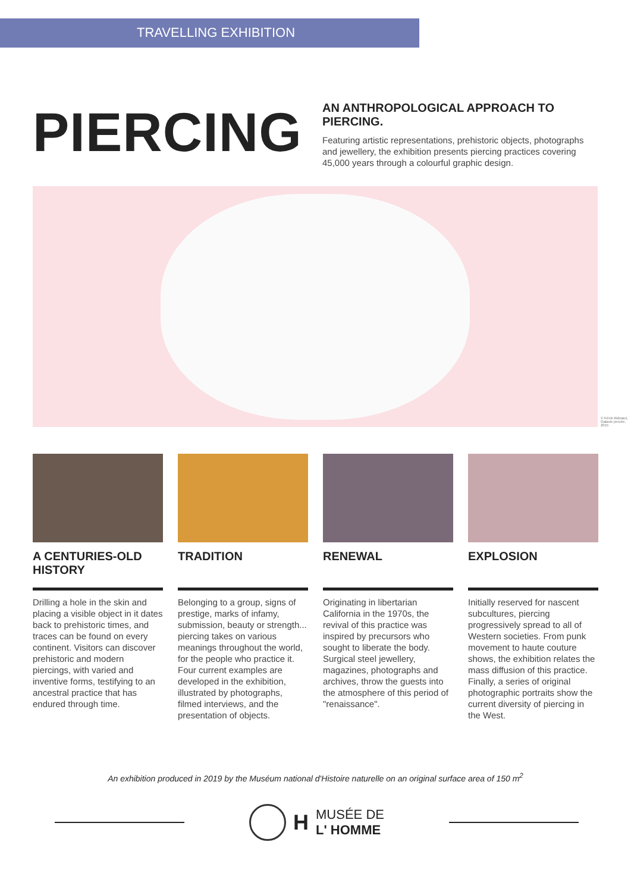TRAVELLING EXHIBITION
PIERCING
AN ANTHROPOLOGICAL APPROACH TO PIERCING.
Featuring artistic representations, prehistoric objects, photographs and jewellery, the exhibition presents piercing practices covering 45,000 years through a colourful graphic design.
© Kévin Bideaux, Galaxie percée, 2015
A CENTURIES-OLD HISTORY
Drilling a hole in the skin and placing a visible object in it dates back to prehistoric times, and traces can be found on every continent. Visitors can discover prehistoric and modern piercings, with varied and inventive forms, testifying to an ancestral practice that has endured through time.
TRADITION
Belonging to a group, signs of prestige, marks of infamy, submission, beauty or strength... piercing takes on various meanings throughout the world, for the people who practice it. Four current examples are developed in the exhibition, illustrated by photographs, filmed interviews, and the presentation of objects.
RENEWAL
Originating in libertarian California in the 1970s, the revival of this practice was inspired by precursors who sought to liberate the body. Surgical steel jewellery, magazines, photographs and archives, throw the guests into the atmosphere of this period of "renaissance".
EXPLOSION
Initially reserved for nascent subcultures, piercing progressively spread to all of Western societies. From punk movement to haute couture shows, the exhibition relates the mass diffusion of this practice. Finally, a series of original photographic portraits show the current diversity of piercing in the West.
An exhibition produced in 2019 by the Muséum national d'Histoire naturelle on an original surface area of 150 m<sup>2</sup>
H
MUSÉE DE
L' HOMME